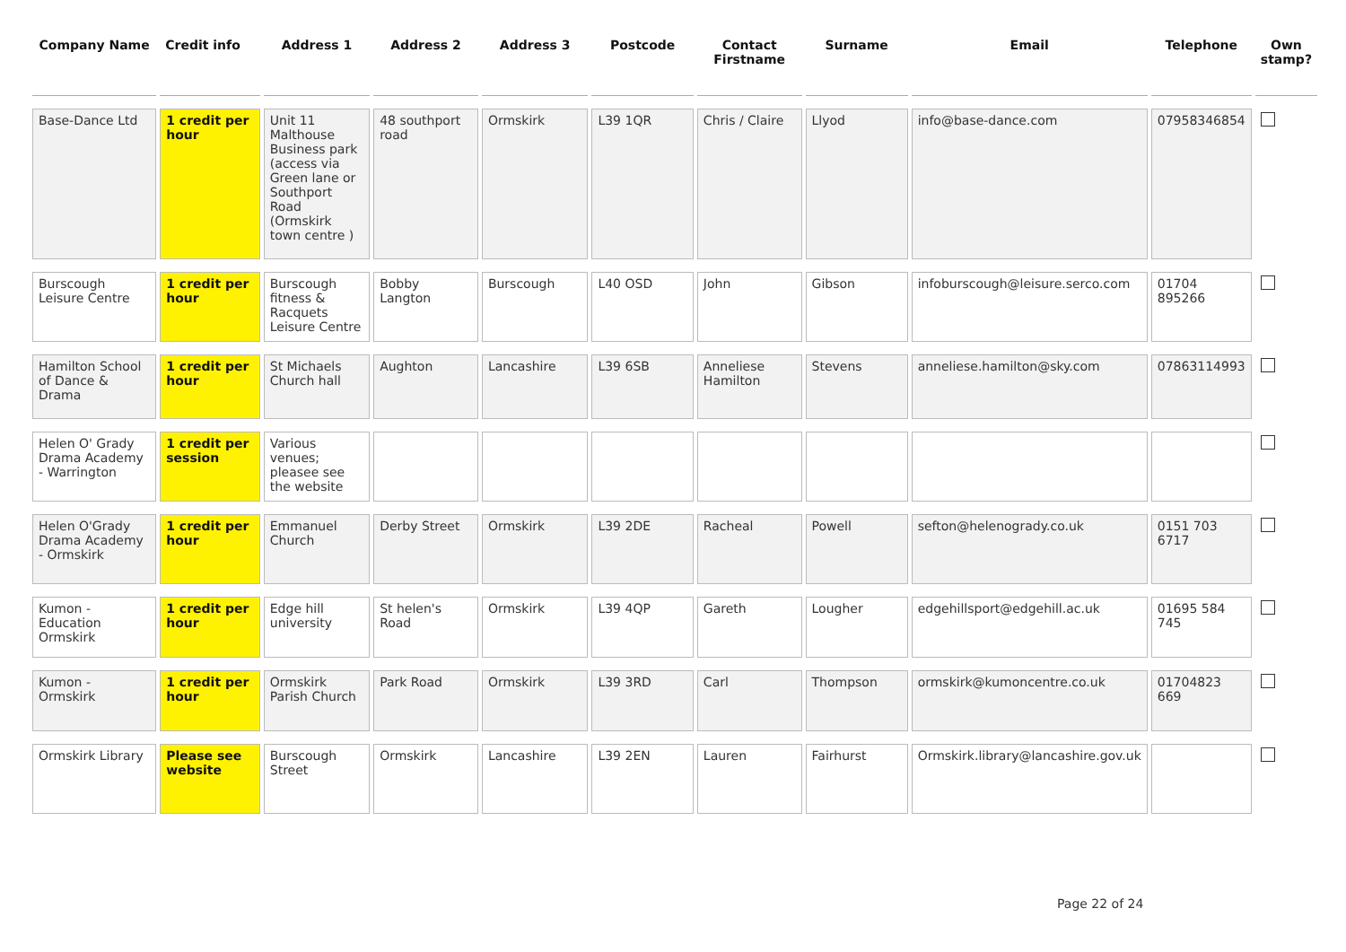| Company Name | Credit info | Address 1 | Address 2 | Address 3 | Postcode | Contact Firstname | Surname | Email | Telephone | Own stamp? |
| --- | --- | --- | --- | --- | --- | --- | --- | --- | --- | --- |
| Base-Dance Ltd | 1 credit per hour | Unit 11 Malthouse Business park (access via Green lane or Southport Road (Ormskirk town centre ) | 48 southport road | Ormskirk | L39 1QR | Chris / Claire | Llyod | info@base-dance.com | 07958346854 | |
| Burscough Leisure Centre | 1 credit per hour | Burscough fitness & Racquets Leisure Centre | Bobby Langton | Burscough | L40 OSD | John | Gibson | infoburscough@leisure.serco.com | 01704 895266 | |
| Hamilton School of Dance & Drama | 1 credit per hour | St Michaels Church hall | Aughton | Lancashire | L39 6SB | Anneliese Hamilton | Stevens | anneliese.hamilton@sky.com | 07863114993 | |
| Helen O' Grady Drama Academy - Warrington | 1 credit per session | Various venues; pleasee see the website | | | | | | | | |
| Helen O'Grady Drama Academy - Ormskirk | 1 credit per hour | Emmanuel Church | Derby Street | Ormskirk | L39 2DE | Racheal | Powell | sefton@helenogrady.co.uk | 0151 703 6717 | |
| Kumon - Education Ormskirk | 1 credit per hour | Edge hill university | St helen's Road | Ormskirk | L39 4QP | Gareth | Lougher | edgehillsport@edgehill.ac.uk | 01695 584 745 | |
| Kumon - Ormskirk | 1 credit per hour | Ormskirk Parish Church | Park Road | Ormskirk | L39 3RD | Carl | Thompson | ormskirk@kumoncentre.co.uk | 01704823 669 | |
| Ormskirk Library | Please see website | Burscough Street | Ormskirk | Lancashire | L39 2EN | Lauren | Fairhurst | Ormskirk.library@lancashire.gov.uk | | |
Page 22 of 24